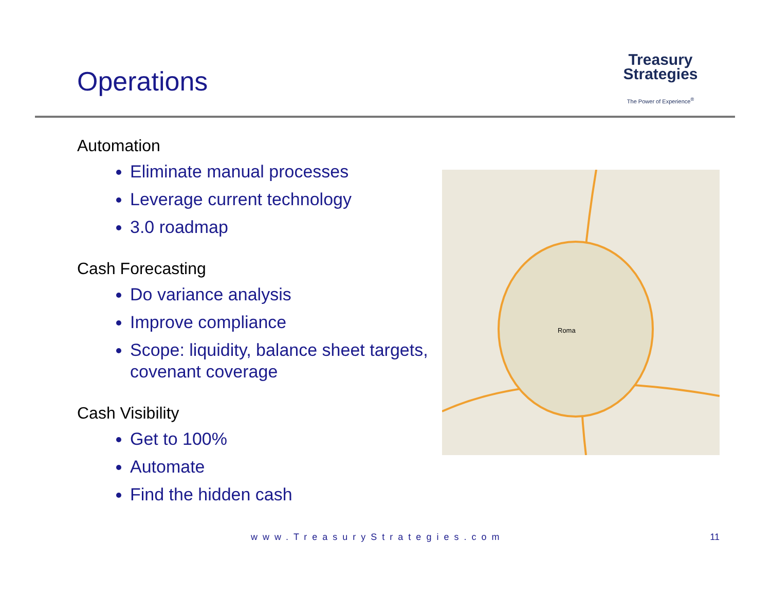Operations
Treasury
Strategies
The Power of Experience<sup>®</sup>
Automation
Eliminate manual processes
Leverage current technology
3.0 roadmap
Cash Forecasting
Do variance analysis
Improve compliance
Scope: liquidity, balance sheet targets, covenant coverage
Cash Visibility
Get to 100%
Automate
Find the hidden cash
Roma
www.TreasuryStrategies.com 11